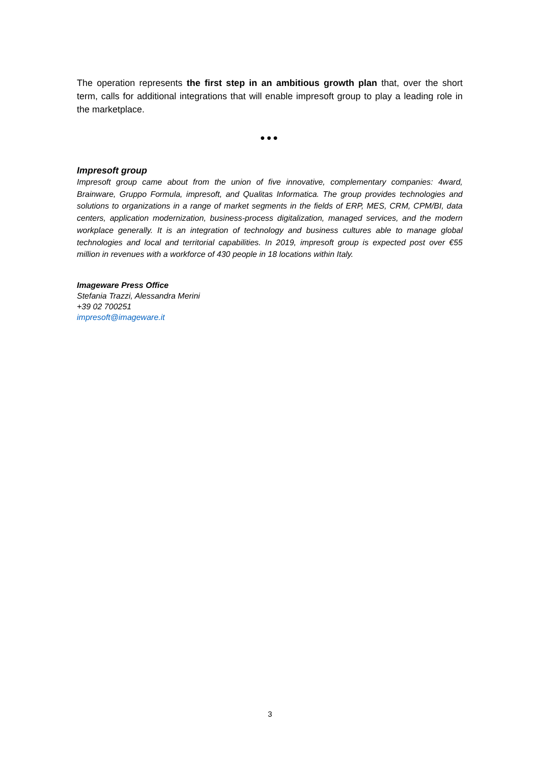The operation represents the first step in an ambitious growth plan that, over the short term, calls for additional integrations that will enable impresoft group to play a leading role in the marketplace.
●●●
Impresoft group
Impresoft group came about from the union of five innovative, complementary companies: 4ward, Brainware, Gruppo Formula, impresoft, and Qualitas Informatica. The group provides technologies and solutions to organizations in a range of market segments in the fields of ERP, MES, CRM, CPM/BI, data centers, application modernization, business-process digitalization, managed services, and the modern workplace generally. It is an integration of technology and business cultures able to manage global technologies and local and territorial capabilities. In 2019, impresoft group is expected post over €55 million in revenues with a workforce of 430 people in 18 locations within Italy.
Imageware Press Office
Stefania Trazzi, Alessandra Merini
+39 02 700251
impresoft@imageware.it
3